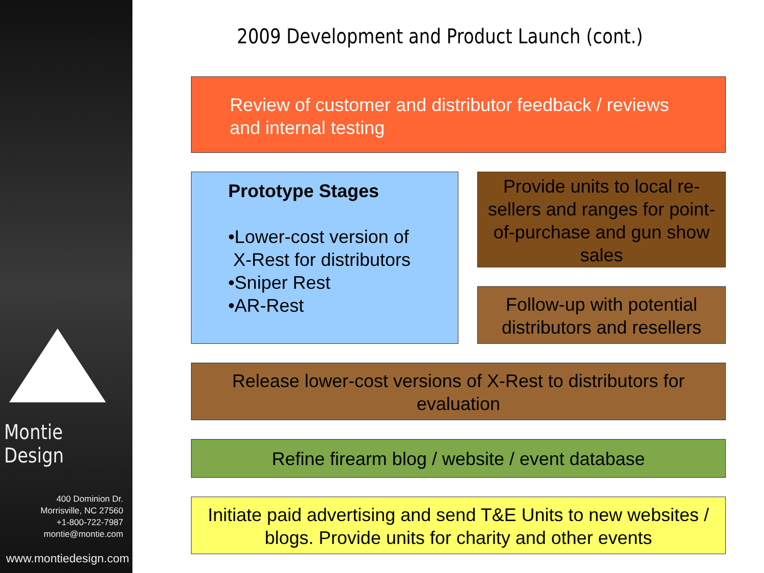Montie Design
400 Dominion Dr.
Morrisville, NC 27560
+1-800-722-7987
montie@montie.com
www.montiedesign.com
2009 Development and Product Launch (cont.)
Review of customer and distributor feedback / reviews and internal testing
Prototype Stages
•Lower-cost version of
X-Rest for distributors
•Sniper Rest
•AR-Rest
Provide units to local re-sellers and ranges for point-of-purchase and gun show sales
Follow-up with potential distributors and resellers
Release lower-cost versions of X-Rest to distributors for evaluation
Refine firearm blog / website / event database
Initiate paid advertising and send T&E Units to new websites / blogs. Provide units for charity and other events